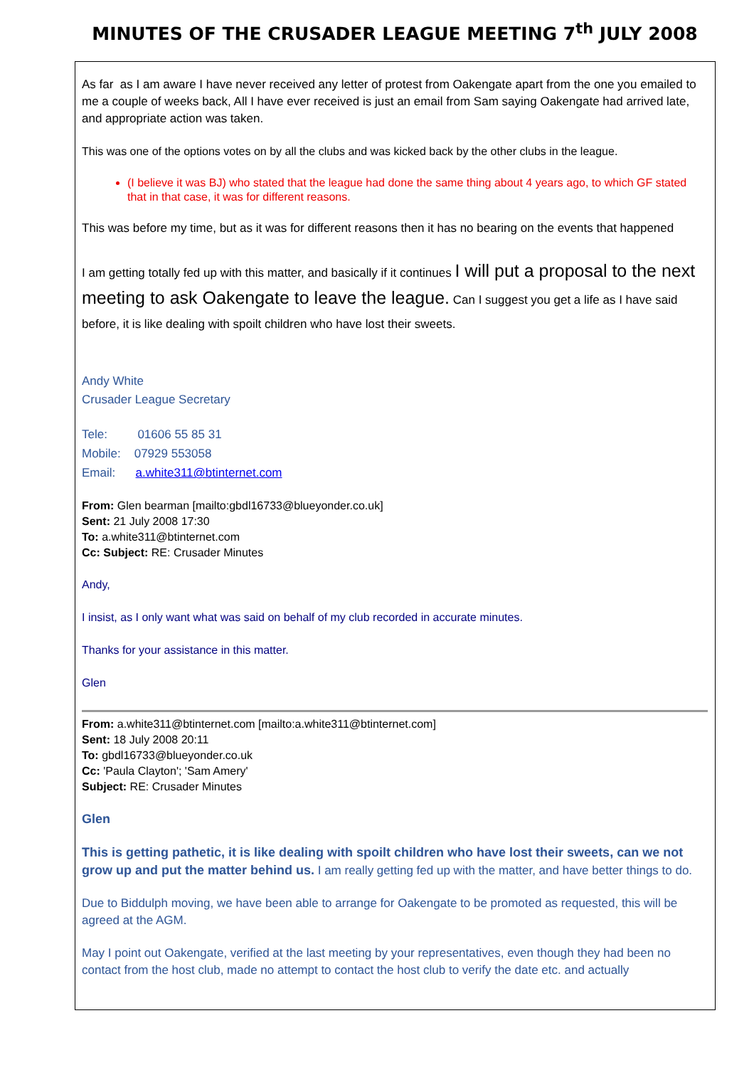MINUTES OF THE CRUSADER LEAGUE MEETING 7<sup>th</sup> JULY 2008
As far as I am aware I have never received any letter of protest from Oakengate apart from the one you emailed to me a couple of weeks back, All I have ever received is just an email from Sam saying Oakengate had arrived late, and appropriate action was taken.
This was one of the options votes on by all the clubs and was kicked back by the other clubs in the league.
(I believe it was BJ) who stated that the league had done the same thing about 4 years ago, to which GF stated that in that case, it was for different reasons.
This was before my time, but as it was for different reasons then it has no bearing on the events that happened
I am getting totally fed up with this matter, and basically if it continues I will put a proposal to the next meeting to ask Oakengate to leave the league. Can I suggest you get a life as I have said before, it is like dealing with spoilt children who have lost their sweets.
Andy White
Crusader League Secretary
Tele: 01606 55 85 31
Mobile: 07929 553058
Email: a.white311@btinternet.com
From: Glen bearman [mailto:gbdl16733@blueyonder.co.uk]
Sent: 21 July 2008 17:30
To: a.white311@btinternet.com
Cc: Subject: RE: Crusader Minutes
Andy,
I insist, as I only want what was said on behalf of my club recorded in accurate minutes.
Thanks for your assistance in this matter.
Glen
From: a.white311@btinternet.com [mailto:a.white311@btinternet.com]
Sent: 18 July 2008 20:11
To: gbdl16733@blueyonder.co.uk
Cc: 'Paula Clayton'; 'Sam Amery'
Subject: RE: Crusader Minutes
Glen
This is getting pathetic, it is like dealing with spoilt children who have lost their sweets, can we not grow up and put the matter behind us. I am really getting fed up with the matter, and have better things to do.
Due to Biddulph moving, we have been able to arrange for Oakengate to be promoted as requested, this will be agreed at the AGM.
May I point out Oakengate, verified at the last meeting by your representatives, even though they had been no contact from the host club, made no attempt to contact the host club to verify the date etc. and actually